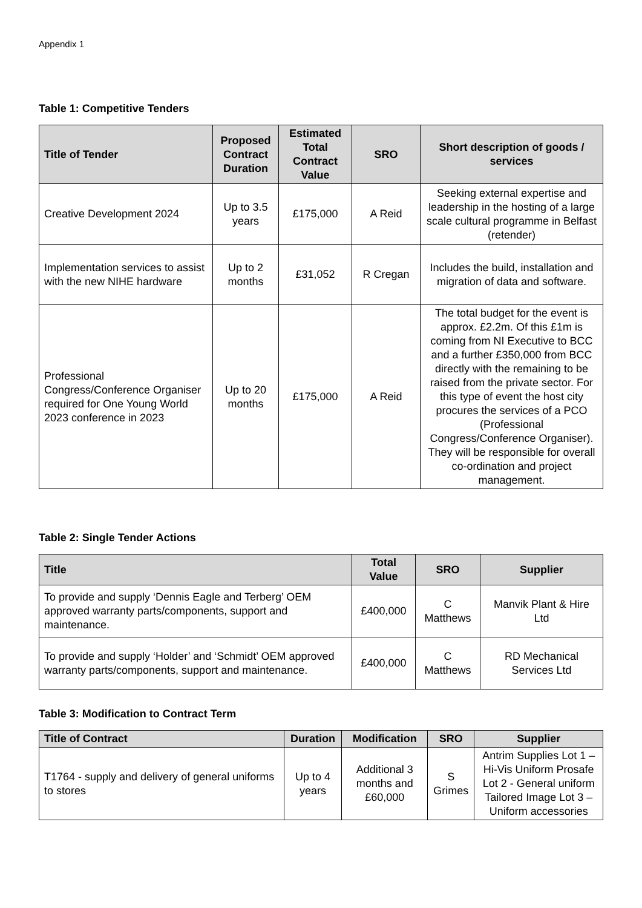Appendix 1
Table 1: Competitive Tenders
| Title of Tender | Proposed Contract Duration | Estimated Total Contract Value | SRO | Short description of goods / services |
| --- | --- | --- | --- | --- |
| Creative Development 2024 | Up to 3.5 years | £175,000 | A Reid | Seeking external expertise and leadership in the hosting of a large scale cultural programme in Belfast (retender) |
| Implementation services to assist with the new NIHE hardware | Up to 2 months | £31,052 | R Cregan | Includes the build, installation and migration of data and software. |
| Professional Congress/Conference Organiser required for One Young World 2023 conference in 2023 | Up to 20 months | £175,000 | A Reid | The total budget for the event is approx. £2.2m. Of this £1m is coming from NI Executive to BCC and a further £350,000 from BCC directly with the remaining to be raised from the private sector. For this type of event the host city procures the services of a PCO (Professional Congress/Conference Organiser). They will be responsible for overall co-ordination and project management. |
Table 2: Single Tender Actions
| Title | Total Value | SRO | Supplier |
| --- | --- | --- | --- |
| To provide and supply ‘Dennis Eagle and Terberg’ OEM approved warranty parts/components, support and maintenance. | £400,000 | C Matthews | Manvik Plant & Hire Ltd |
| To provide and supply ‘Holder’ and ‘Schmidt’ OEM approved warranty parts/components, support and maintenance. | £400,000 | C Matthews | RD Mechanical Services Ltd |
Table 3: Modification to Contract Term
| Title of Contract | Duration | Modification | SRO | Supplier |
| --- | --- | --- | --- | --- |
| T1764 - supply and delivery of general uniforms to stores | Up to 4 years | Additional 3 months and £60,000 | S Grimes | Antrim Supplies Lot 1 – Hi-Vis Uniform Prosafe Lot 2 - General uniform Tailored Image Lot 3 – Uniform accessories |